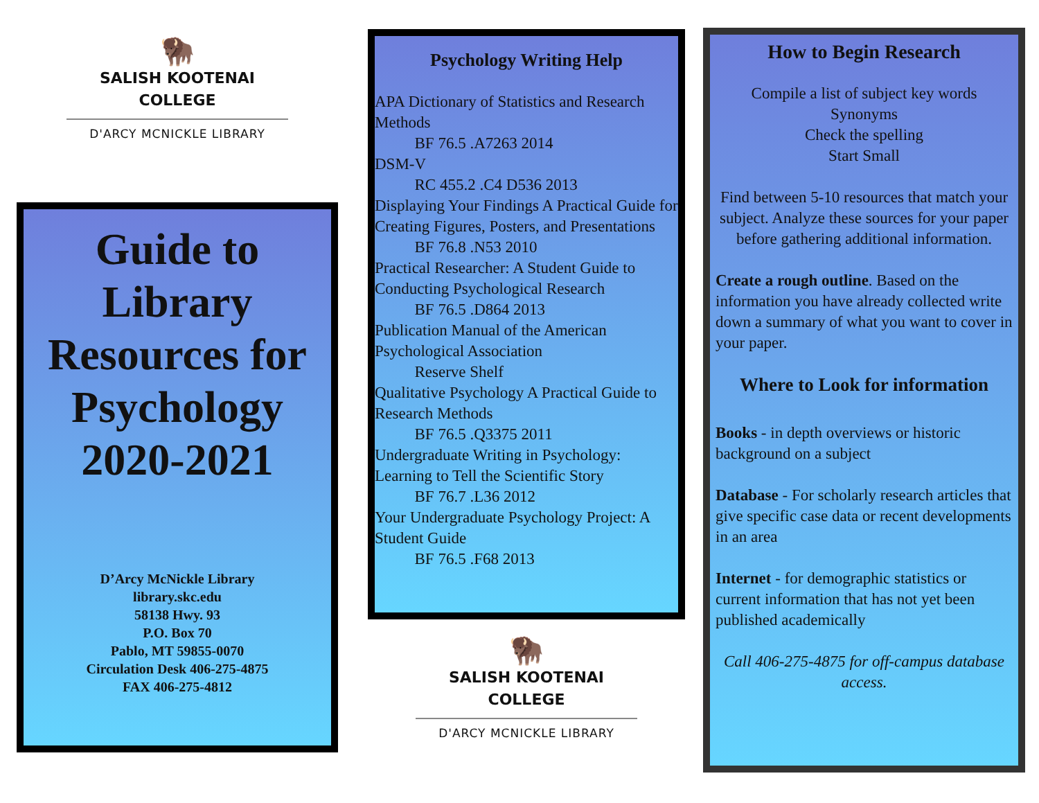🦬
SALISH KOOTENAI
COLLEGE
D'ARCY MCNICKLE LIBRARY
Guide to Library Resources for Psychology 2020-2021
D’Arcy McNickle Library
library.skc.edu
58138 Hwy. 93
P.O. Box 70
Pablo, MT 59855-0070
Circulation Desk 406-275-4875
FAX 406-275-4812
Psychology Writing Help
APA Dictionary of Statistics and Research Methods
   BF 76.5 .A7263 2014
DSM-V
   RC 455.2 .C4 D536 2013
Displaying Your Findings A Practical Guide for Creating Figures, Posters, and Presentations
   BF 76.8 .N53 2010
Practical Researcher: A Student Guide to Conducting Psychological Research
   BF 76.5 .D864 2013
Publication Manual of the American Psychological Association
   Reserve Shelf
Qualitative Psychology A Practical Guide to Research Methods
   BF 76.5 .Q3375 2011
Undergraduate Writing in Psychology: Learning to Tell the Scientific Story
   BF 76.7 .L36 2012
Your Undergraduate Psychology Project: A Student Guide
   BF 76.5 .F68 2013
🦬
SALISH KOOTENAI
COLLEGE
D'ARCY MCNICKLE LIBRARY
How to Begin Research
Compile a list of subject key words
Synonyms
Check the spelling
Start Small
Find between 5-10 resources that match your subject. Analyze these sources for your paper before gathering additional information.
Create a rough outline. Based on the information you have already collected write down a summary of what you want to cover in your paper.
Where to Look for information
Books - in depth overviews or historic background on a subject
Database - For scholarly research articles that give specific case data or recent developments in an area
Internet - for demographic statistics or current information that has not yet been published academically
Call 406-275-4875 for off-campus database access.